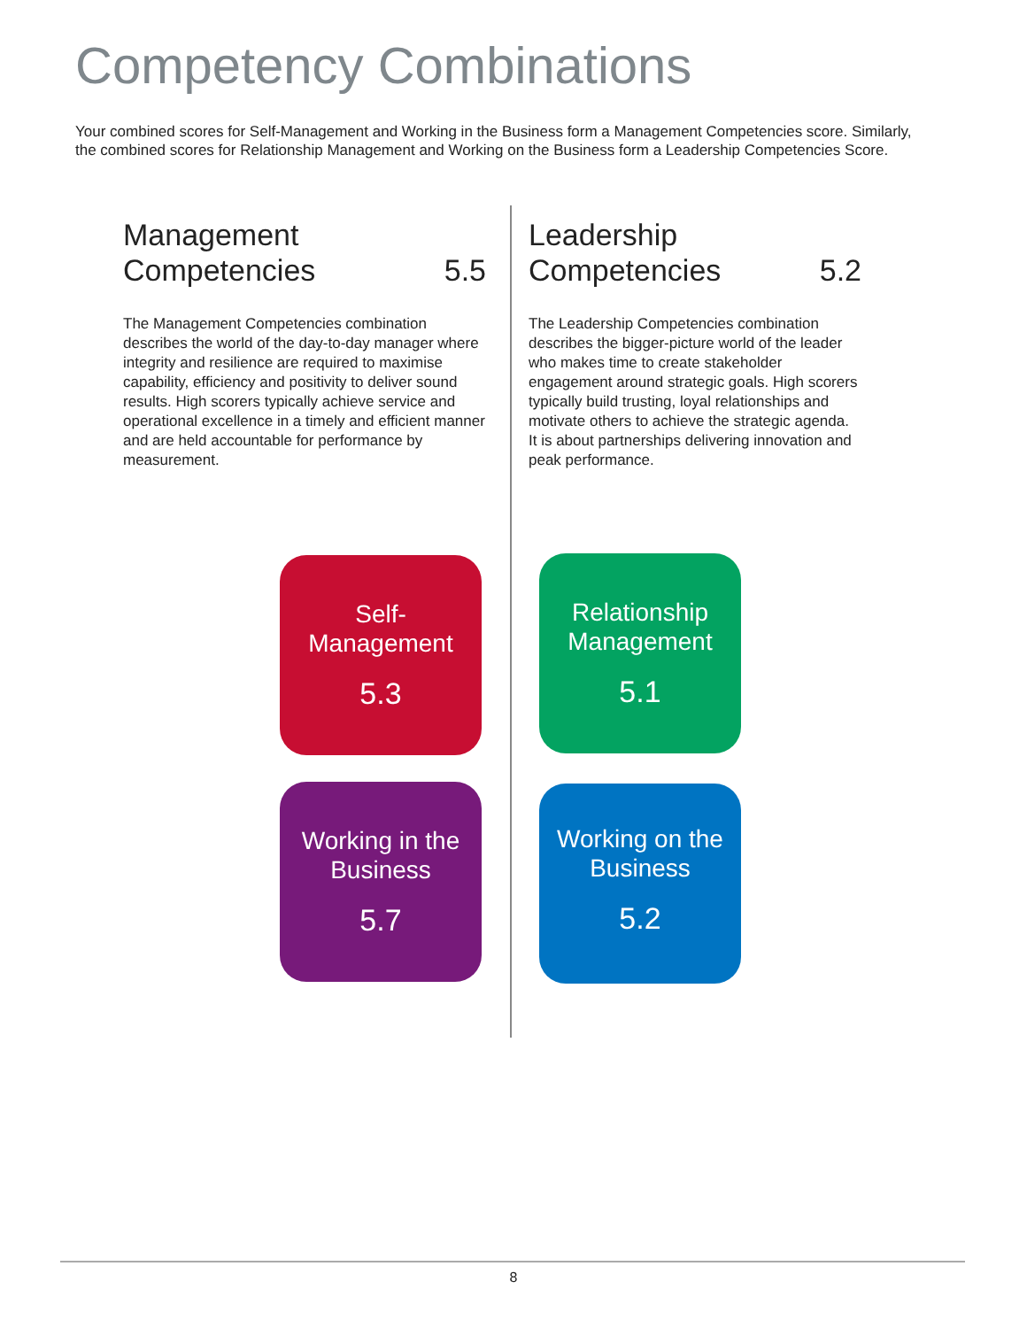Competency Combinations
Your combined scores for Self-Management and Working in the Business form a Management Competencies score. Similarly, the combined scores for Relationship Management and Working on the Business form a Leadership Competencies Score.
Management
Competencies 5.5
The Management Competencies combination describes the world of the day-to-day manager where integrity and resilience are required to maximise capability, efficiency and positivity to deliver sound results. High scorers typically achieve service and operational excellence in a timely and efficient manner and are held accountable for performance by measurement.
Leadership
Competencies 5.2
The Leadership Competencies combination describes the bigger-picture world of the leader who makes time to create stakeholder engagement around strategic goals. High scorers typically build trusting, loyal relationships and motivate others to achieve the strategic agenda. It is about partnerships delivering innovation and peak performance.
Self-
Management
5.3
Relationship Management
5.1
Working in the Business
5.7
Working on the Business
5.2
8